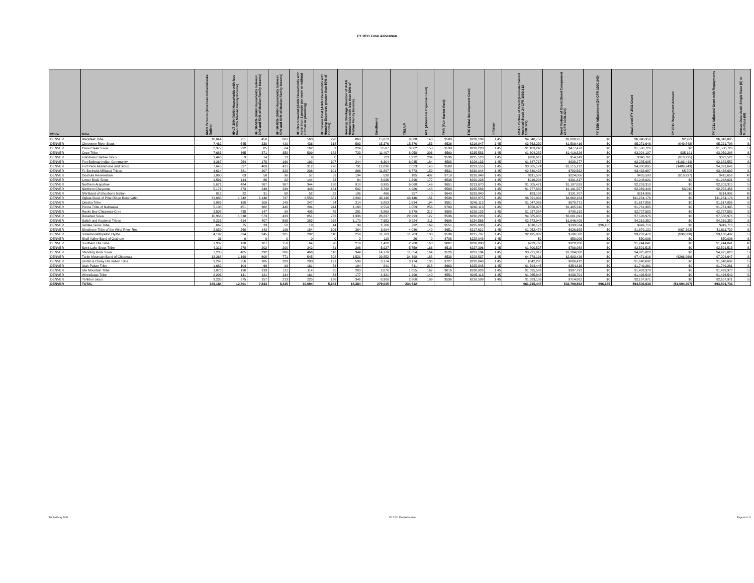FY 2011 Final Allocation
| Office | Tribe | AIAN Persons (American Indian/Alaska Native) | HHLT 30% (AIAN Households with less than 30% Median Family Income) | HH 30-50% (AIAN Households between 30% and 50% of Median Family Income) | HH 50-80% (AIAN Households between 50% and 80% of Median Family Income) | HH Overcrowded (AIAN Households with more than 1 person per room or without kitchen or plumbing) | HH Severe Cost (AIAN Households with Housing Expenses greater than 50% of Income) | Housing Shortage (Number of AIAN Households with less than 80% of Median Family Income) | Enrollment | TRSAIP | AEL (Allowable Expense Level) | FMR (Fair Market Rent) | TDC (Total Development Cost) | Inflation | FCAS Portion of Grant (Formula Current Assisted Stock 24 CFR 1000.312-1000.322) | Need Portion of Grant (Need Component 24 CFR 1000.324) | FY 1996 Adjustment (24 CFR 1000.340) | Unadjusted FY 2011 Grant | FY 2011 Repayment Amount | FY 2011 Adjusted Grant with Repayments | Census Data Used: Single Race (S) or Multi-Race (M) |
| --- | --- | --- | --- | --- | --- | --- | --- | --- | --- | --- | --- | --- | --- | --- | --- | --- | --- | --- | --- | --- | --- |
| DENVER | Blackfeet Tribe | 10,044 | 751 | 450 | 601 | 563 | 296 | 868 | 15,873 | 9,088 | 148 | $588 | $238,189 | 1.45 | $4,840,750 | $2,000,207 | $0 | $6,840,956 | $2,929 | $6,843,885 | S |
| DENVER | Cheyenne River Sioux | 7,462 | 645 | 330 | 420 | 436 | 318 | 593 | 15,376 | 15,376 | 153 | $536 | $216,847 | 1.45 | $3,762,230 | $1,509,416 | $0 | $5,271,646 | ($49,848) | $5,221,798 | S |
| DENVER | Crow Creek Sioux | 2,377 | 292 | 85 | 84 | 162 | 59 | 224 | 3,507 | 3,002 | 158 | $538 | $220,228 | 1.45 | $1,103,248 | $477,478 | $0 | $1,580,726 | $0 | $1,580,726 | S |
| DENVER | Crow Tribe | 7,683 | 365 | 371 | 358 | 509 | 182 | 723 | 11,407 | 8,058 | 206 | $590 | $235,583 | 1.45 | $1,604,282 | $1,419,826 | $0 | $3,024,107 | $35,191 | $3,059,298 | S |
| DENVER | Flandreau Santee Sioux | 1,446 | 9 | 14 | 13 | 9 | 0 | 0 | 723 | 1,922 | 204 | $536 | $225,523 | 1.45 | $286,612 | $54,149 | $0 | $340,761 | ($18,235) | $322,526 | S |
| DENVER | Fort Belknap Indian Community | 3,267 | 254 | 178 | 169 | 192 | 107 | 244 | 6,304 | 6,035 | 184 | $588 | $226,133 | 1.45 | $1,647,717 | $638,277 | $0 | $2,285,995 | ($103,443) | $2,182,552 | S |
| DENVER | Fort Peck Assiniboine and Sioux | 7,645 | 597 | 469 | 421 | 312 | 276 | 791 | 12,096 | 7,023 | 145 | $588 | $229,555 | 1.45 | $3,365,174 | $1,515,722 | $0 | $4,880,895 | ($489,249) | $4,391,646 | S |
| DENVER | Ft. Berthold Affiliated Tribes | 4,614 | 321 | 207 | 328 | 236 | 101 | 266 | 11,897 | 8,773 | 159 | $531 | $230,044 | 1.45 | $2,640,425 | $792,562 | $0 | $3,432,987 | $5,705 | $3,438,692 | S |
| DENVER | Goshute Reservation | 1,060 | 63 | 58 | 96 | 57 | 59 | 194 | 530 | 185 | 402 | $718 | $226,948 | 1.45 | $211,587 | $224,006 | $0 | $435,593 | ($19,937) | $415,656 | M |
| DENVER | Lower Brule Sioux | 1,591 | 114 | 86 | 82 | 144 | 53 | 84 | 3,036 | 1,496 | 177 | $536 | $220,228 | 1.45 | $916,204 | $331,817 | $0 | $1,248,021 | $0 | $1,248,021 | S |
| DENVER | Northern Arapahoe | 5,671 | 484 | 267 | 367 | 344 | 198 | 918 | 8,995 | 6,068 | 149 | $651 | $213,670 | 1.45 | $1,005,471 | $1,197,839 | $0 | $2,203,310 | $0 | $2,203,310 | S |
| DENVER | Northern Cheyenne | 5,171 | 373 | 249 | 239 | 448 | 184 | 502 | 8,798 | 4,986 | 148 | $588 | $235,583 | 1.45 | $1,777,889 | $1,191,557 | $0 | $2,969,446 | $3,010 | $2,972,456 | S |
| DENVER | NW Band of Shoshone Nation | 812 | 22 | 31 | 68 | 52 | 22 | 106 | 466 | 357 | 0 | $640 | $229,840 | 1.45 | $83,198 | $131,707 | $0 | $214,906 | $0 | $214,906 | M |
| DENVER | Oglala Sioux of Pine Ridge Reservatio | 31,685 | 1,742 | 1,146 | 737 | 2,558 | 581 | 2,209 | 43,146 | 43,146 | 151 | $536 | $222,875 | 1.45 | $6,591,992 | $4,662,184 | $0 | $11,254,176 | $0 | $11,254,176 | M |
| DENVER | Omaha Tribe | 2,883 | 155 | 109 | 149 | 247 | 54 | 214 | 5,853 | 1,634 | 194 | $551 | $245,113 | 1.45 | $1,047,085 | $570,771 | $0 | $1,617,856 | $0 | $1,617,856 | S |
| DENVER | Ponca Tribe of Nebraska | 5,108 | 451 | 362 | 448 | 204 | 244 | 1,188 | 2,554 | 1,059 | 256 | $700 | $245,113 | 1.45 | $356,076 | $1,405,310 | $0 | $1,761,385 | $0 | $1,761,385 | S |
| DENVER | Rocky Boy Chippewa-Cree | 3,508 | 435 | 147 | 99 | 405 | 45 | 281 | 5,869 | 3,379 | 217 | $588 | $226,133 | 1.45 | $1,937,384 | $790,199 | $0 | $2,727,583 | $0 | $2,727,583 | S |
| DENVER | Rosebud Sioux | 10,956 | 1,318 | 573 | 433 | 851 | 733 | 1,336 | 26,237 | 22,293 | 127 | $536 | $220,228 | 1.45 | $4,585,885 | $3,001,091 | $0 | $7,586,976 | $0 | $7,586,976 | S |
| DENVER | Salish and Kootenai Tribes | 8,223 | 614 | 407 | 595 | 283 | 268 | 1,170 | 7,652 | 9,924 | 211 | $606 | $234,565 | 1.45 | $2,572,948 | $1,646,405 | $0 | $4,219,352 | $0 | $4,219,352 | S |
| DENVER | Santee Sioux Tribe | 667 | 75 | 33 | 52 | 19 | 14 | 39 | 2,766 | 732 | 169 | $551 | $235,938 | 1.45 | $816,176 | $133,534 | $96,185 | $949,710 | $0 | $949,710 | S |
| DENVER | Shoshone Tribe of the Wind River Res | 3,039 | 260 | 143 | 196 | 184 | 106 | 364 | 3,994 | 4,036 | 149 | $651 | $217,621 | 1.45 | $1,052,474 | $626,658 | $0 | $1,679,132 | ($67,393) | $1,611,739 | S |
| DENVER | Sisseton-Wahpeton Oyate | 4,192 | 334 | 245 | 205 | 202 | 110 | 259 | 11,763 | 11,763 | 133 | $536 | $215,707 | 1.45 | $2,495,882 | $706,588 | $0 | $3,202,470 | ($36,068) | $3,166,402 | S |
| DENVER | Skull Valley Band of Goshute | 36 | 0 | 0 | 0 | 0 | 0 | 0 | 118 | 26 | 0 | $708 | $228,048 | 1.45 | $0 | $50,006 | $0 | $50,006 | $0 | $50,006 | S |
| DENVER | Southern Ute Tribe | 1,937 | 130 | 107 | 158 | 64 | 70 | 219 | 1,420 | 2,780 | 160 | $801 | $230,898 | 1.45 | $923,760 | $320,280 | $0 | $1,244,041 | $0 | $1,244,041 | M |
| DENVER | Spirit Lake Sioux Tribe | 4,313 | 278 | 202 | 200 | 342 | 81 | 296 | 5,927 | 5,759 | 166 | $518 | $227,396 | 1.45 | $1,800,527 | $790,988 | $0 | $2,591,515 | $0 | $2,591,515 | S |
| DENVER | Standing Rock Sioux | 7,235 | 485 | 292 | 386 | 466 | 116 | 344 | 14,170 | 11,054 | 164 | $526 | $231,184 | 1.45 | $3,721,012 | $1,204,008 | $0 | $4,925,020 | $0 | $4,925,020 | S |
| DENVER | Turtle Mountain Band of Chippewa | 13,268 | 1,168 | 608 | 771 | 545 | 508 | 1,521 | 29,852 | 34,398 | 188 | $538 | $228,537 | 1.45 | $4,778,191 | $2,693,426 | $0 | $7,471,616 | ($266,969) | $7,204,647 | S |
| DENVER | Uintah & Ouray Ute Indian Tribe | 3,297 | 356 | 185 | 209 | 200 | 121 | 599 | 3,174 | 3,174 | 136 | $727 | $228,048 | 1.45 | $842,280 | $806,412 | $0 | $1,648,692 | $0 | $1,648,692 | S |
| DENVER | Utah Paiute Tribe | 1,682 | 104 | 69 | 93 | 161 | 54 | 104 | 841 | 841 | 218 | $663 | $225,848 | 1.45 | $1,394,445 | $354,816 | $0 | $1,749,261 | $0 | $1,749,261 | S |
| DENVER | Ute Mountain Tribe | 1,873 | 190 | 133 | 111 | 114 | 35 | 203 | 2,070 | 1,855 | 167 | $616 | $236,926 | 1.45 | $1,095,586 | $397,792 | $0 | $1,493,378 | $0 | $1,493,378 | S |
| DENVER | Winnebago Tribe | 2,203 | 141 | 121 | 134 | 161 | 33 | 177 | 4,321 | 1,490 | 140 | $551 | $245,113 | 1.45 | $1,065,848 | $430,701 | $0 | $1,496,549 | $0 | $1,496,549 | S |
| DENVER | Yankton Sioux | 3,235 | 275 | 157 | 213 | 225 | 136 | 346 | 8,300 | 2,800 | 189 | $536 | $218,599 | 1.45 | $1,393,109 | $714,862 | $0 | $2,107,971 | $0 | $2,107,971 | S |
| DENVER | TOTAL | 168,184 | 12,801 | 7,833 | 8,435 | 10,694 | 5,163 | 16,384 | 279,035 | 234,512 | | | | | $61,715,447 | $32,790,592 | $96,185 | $94,506,038 | ($1,004,307) | $93,501,731 | |
Printed May 2011 FY 2011 Final Allocation Page 6 of 11